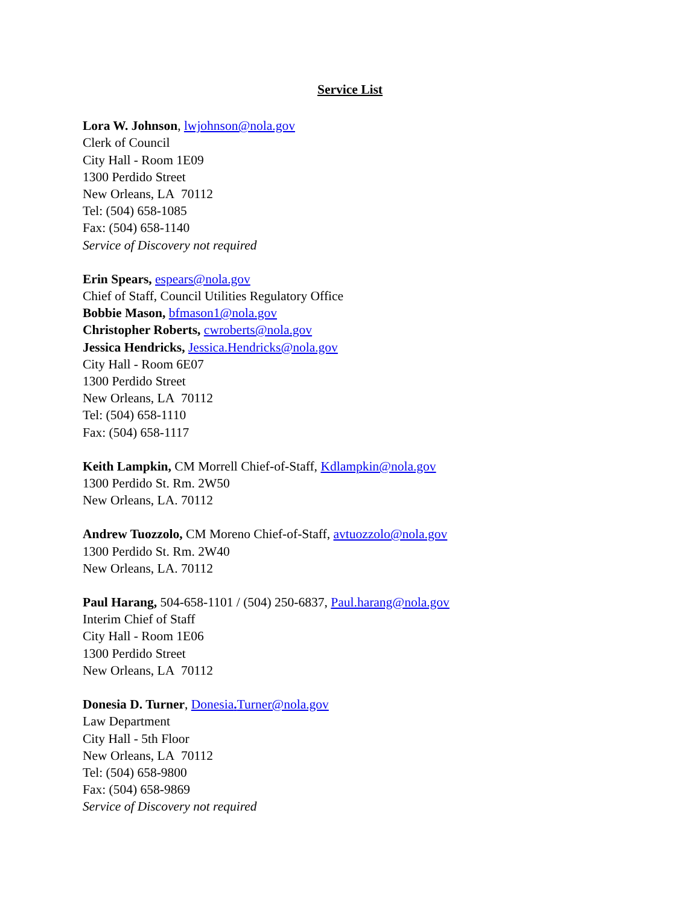Service List
Lora W. Johnson, lwjohnson@nola.gov
Clerk of Council
City Hall - Room 1E09
1300 Perdido Street
New Orleans, LA 70112
Tel: (504) 658-1085
Fax: (504) 658-1140
Service of Discovery not required
Erin Spears, espears@nola.gov
Chief of Staff, Council Utilities Regulatory Office
Bobbie Mason, bfmason1@nola.gov
Christopher Roberts, cwroberts@nola.gov
Jessica Hendricks, Jessica.Hendricks@nola.gov
City Hall - Room 6E07
1300 Perdido Street
New Orleans, LA 70112
Tel: (504) 658-1110
Fax: (504) 658-1117
Keith Lampkin, CM Morrell Chief-of-Staff, Kdlampkin@nola.gov
1300 Perdido St. Rm. 2W50
New Orleans, LA. 70112
Andrew Tuozzolo, CM Moreno Chief-of-Staff, avtuozzolo@nola.gov
1300 Perdido St. Rm. 2W40
New Orleans, LA. 70112
Paul Harang, 504-658-1101 / (504) 250-6837, Paul.harang@nola.gov
Interim Chief of Staff
City Hall - Room 1E06
1300 Perdido Street
New Orleans, LA 70112
Donesia D. Turner, Donesia. Turner@nola.gov
Law Department
City Hall - 5th Floor
New Orleans, LA 70112
Tel: (504) 658-9800
Fax: (504) 658-9869
Service of Discovery not required